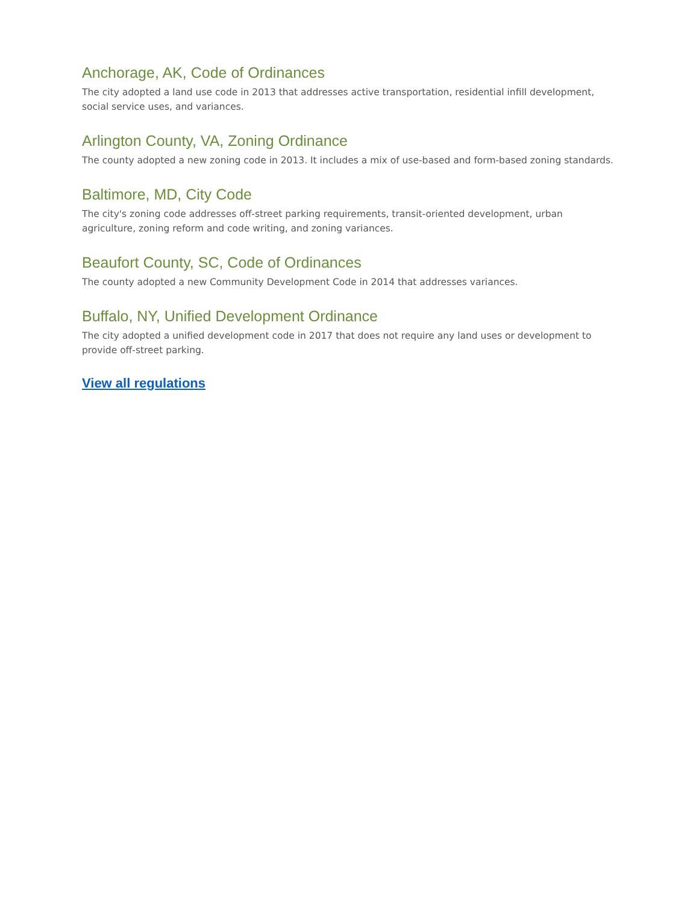Anchorage, AK, Code of Ordinances
The city adopted a land use code in 2013 that addresses active transportation, residential infill development, social service uses, and variances.
Arlington County, VA, Zoning Ordinance
The county adopted a new zoning code in 2013. It includes a mix of use-based and form-based zoning standards.
Baltimore, MD, City Code
The city's zoning code addresses off-street parking requirements, transit-oriented development, urban agriculture, zoning reform and code writing, and zoning variances.
Beaufort County, SC, Code of Ordinances
The county adopted a new Community Development Code in 2014 that addresses variances.
Buffalo, NY, Unified Development Ordinance
The city adopted a unified development code in 2017 that does not require any land uses or development to provide off-street parking.
View all regulations